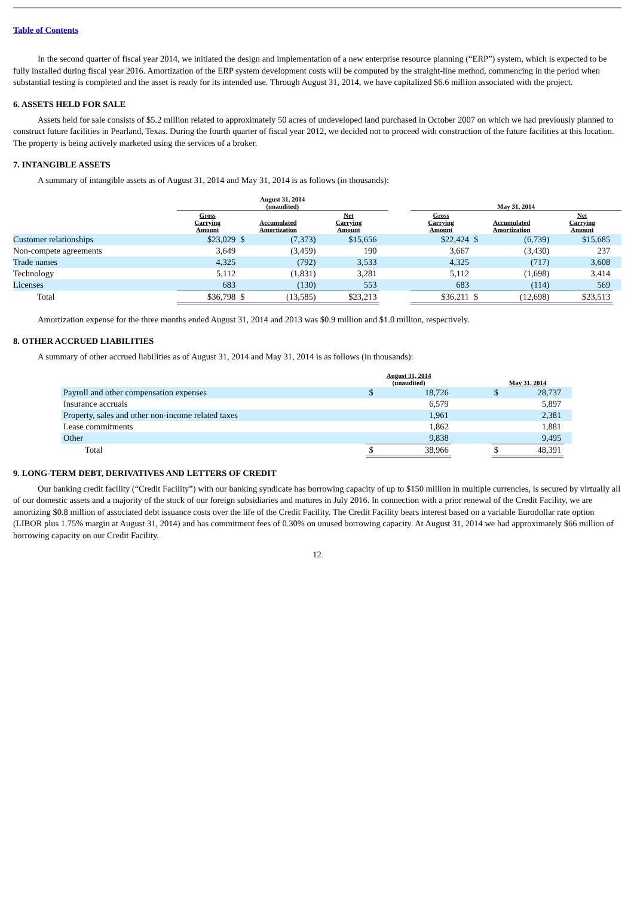Table of Contents
In the second quarter of fiscal year 2014, we initiated the design and implementation of a new enterprise resource planning (“ERP”) system, which is expected to be fully installed during fiscal year 2016. Amortization of the ERP system development costs will be computed by the straight-line method, commencing in the period when substantial testing is completed and the asset is ready for its intended use. Through August 31, 2014, we have capitalized $6.6 million associated with the project.
6. ASSETS HELD FOR SALE
Assets held for sale consists of $5.2 million related to approximately 50 acres of undeveloped land purchased in October 2007 on which we had previously planned to construct future facilities in Pearland, Texas. During the fourth quarter of fiscal year 2012, we decided not to proceed with construction of the future facilities at this location. The property is being actively marketed using the services of a broker.
7. INTANGIBLE ASSETS
A summary of intangible assets as of August 31, 2014 and May 31, 2014 is as follows (in thousands):
| | August 31, 2014 (unaudited) | | | | | | May 31, 2014 | | | | |
| --- | --- | --- | --- | --- | --- | --- | --- | --- | --- | --- | --- |
| | Gross Carrying Amount | Accumulated Amortization | | Net Carrying Amount | | | Gross Carrying Amount | Accumulated Amortization | | Net Carrying Amount | |
| Customer relationships | $23,029 | $ | (7,373) | $15,656 | | | $22,424 | $ | (6,739) | $15,685 | |
| Non-compete agreements | 3,649 | | (3,459) | 190 | | | 3,667 | | (3,430) | 237 | |
| Trade names | 4,325 | | (792) | 3,533 | | | 4,325 | | (717) | 3,608 | |
| Technology | 5,112 | | (1,831) | 3,281 | | | 5,112 | | (1,698) | 3,414 | |
| Licenses | 683 | | (130) | 553 | | | 683 | | (114) | 569 | |
| Total | $36,798 | $ | (13,585) | $23,213 | | | $36,211 | $ | (12,698) | $23,513 | |
Amortization expense for the three months ended August 31, 2014 and 2013 was $0.9 million and $1.0 million, respectively.
8. OTHER ACCRUED LIABILITIES
A summary of other accrued liabilities as of August 31, 2014 and May 31, 2014 is as follows (in thousands):
| | August 31, 2014 (unaudited) | | | May 31, 2014 | | |
| --- | --- | --- | --- | --- | --- | --- |
| Payroll and other compensation expenses | $ | 18,726 | | $ | 28,737 | |
| Insurance accruals | | 6,579 | | | 5,897 | |
| Property, sales and other non-income related taxes | | 1,961 | | | 2,381 | |
| Lease commitments | | 1,862 | | | 1,881 | |
| Other | | 9,838 | | | 9,495 | |
| Total | $ | 38,966 | | $ | 48,391 | |
9. LONG-TERM DEBT, DERIVATIVES AND LETTERS OF CREDIT
Our banking credit facility (“Credit Facility”) with our banking syndicate has borrowing capacity of up to $150 million in multiple currencies, is secured by virtually all of our domestic assets and a majority of the stock of our foreign subsidiaries and matures in July 2016. In connection with a prior renewal of the Credit Facility, we are amortizing $0.8 million of associated debt issuance costs over the life of the Credit Facility. The Credit Facility bears interest based on a variable Eurodollar rate option (LIBOR plus 1.75% margin at August 31, 2014) and has commitment fees of 0.30% on unused borrowing capacity. At August 31, 2014 we had approximately $66 million of borrowing capacity on our Credit Facility.
12